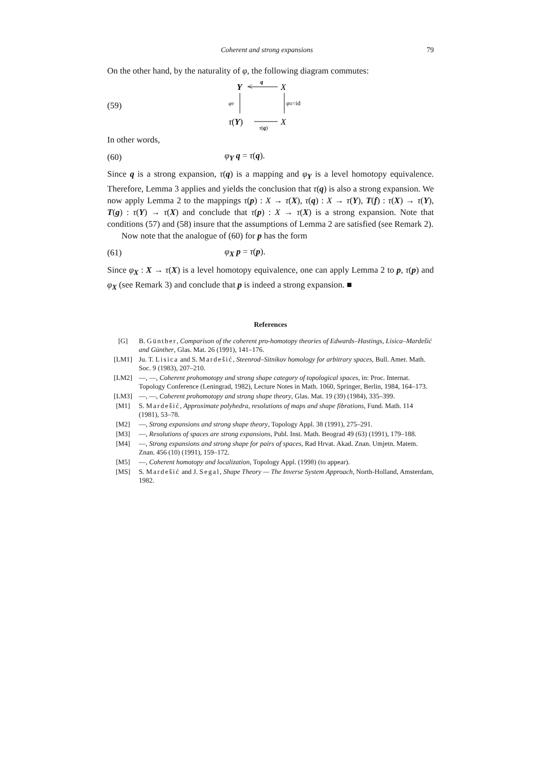Coherent and strong expansions 79
On the other hand, by the naturality of φ, the following diagram commutes:
(59)
Y
<
q
X
φY
φX=id
τ(Y)
τ(q)
X
In other words,
(60) φ<sub>Y</sub> q = τ(q).
Since q is a strong expansion, τ(q) is a mapping and φ<sub>Y</sub> is a level homotopy equivalence. Therefore, Lemma 3 applies and yields the conclusion that τ(q) is also a strong expansion. We now apply Lemma 2 to the mappings τ(p) : X → τ(X), τ(q) : X → τ(Y), T(f) : τ(X) → τ(Y), T(g) : τ(Y) → τ(X) and conclude that τ(p) : X → τ(X) is a strong expansion. Note that conditions (57) and (58) insure that the assumptions of Lemma 2 are satisfied (see Remark 2).
Now note that the analogue of (60) for p has the form
(61) φ<sub>X</sub> p = τ(p).
Since φ<sub>X</sub> : X → τ(X) is a level homotopy equivalence, one can apply Lemma 2 to p, τ(p) and φ<sub>X</sub> (see Remark 3) and conclude that p is indeed a strong expansion. ■
References
[G] B. Günther, Comparison of the coherent pro-homotopy theories of Edwards–Hastings, Lisica–Mardešić and Günther, Glas. Mat. 26 (1991), 141–176.
[LM1] Ju. T. Lisica and S. Mardešić, Steenrod–Sitnikov homology for arbitrary spaces, Bull. Amer. Math. Soc. 9 (1983), 207–210.
[LM2] —, —, Coherent prohomotopy and strong shape category of topological spaces, in: Proc. Internat. Topology Conference (Leningrad, 1982), Lecture Notes in Math. 1060, Springer, Berlin, 1984, 164–173.
[LM3] —, —, Coherent prohomotopy and strong shape theory, Glas. Mat. 19 (39) (1984), 335–399.
[M1] S. Mardešić, Approximate polyhedra, resolutions of maps and shape fibrations, Fund. Math. 114 (1981), 53–78.
[M2] —, Strong expansions and strong shape theory, Topology Appl. 38 (1991), 275–291.
[M3] —, Resolutions of spaces are strong expansions, Publ. Inst. Math. Beograd 49 (63) (1991), 179–188.
[M4] —, Strong expansions and strong shape for pairs of spaces, Rad Hrvat. Akad. Znan. Umjetn. Matem. Znan. 456 (10) (1991), 159–172.
[M5] —, Coherent homotopy and localization, Topology Appl. (1998) (to appear).
[MS] S. Mardešić and J. Segal, Shape Theory — The Inverse System Approach, North-Holland, Amsterdam, 1982.